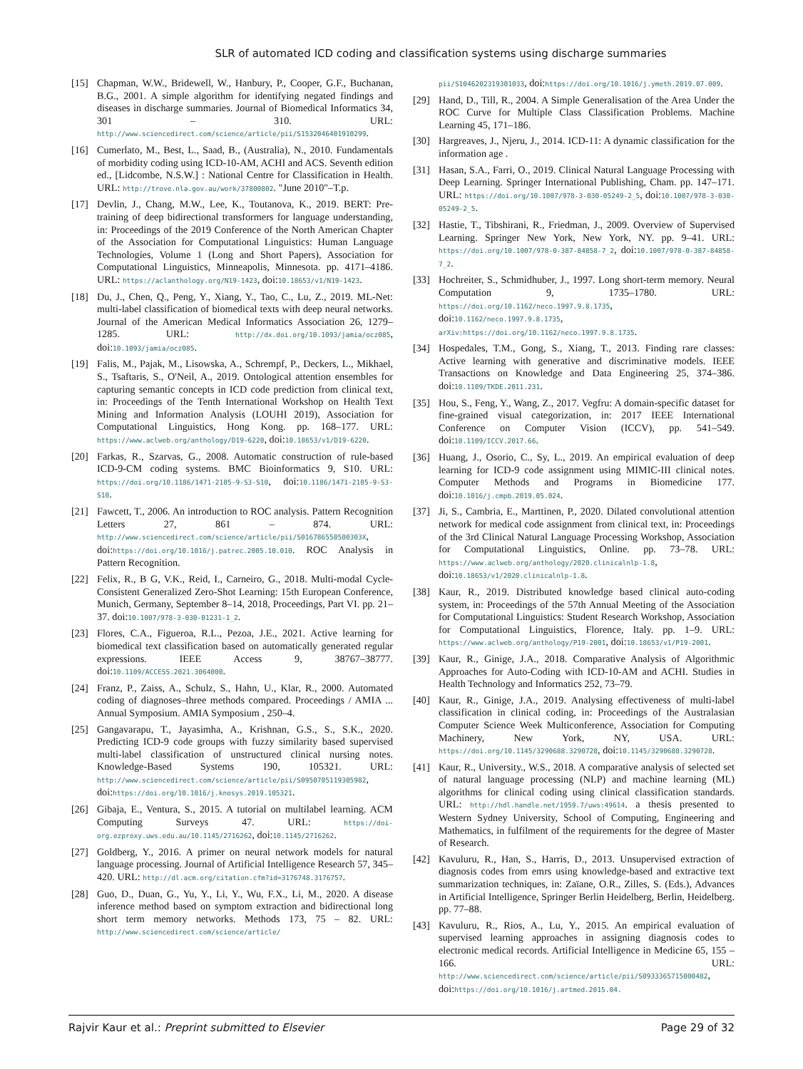SLR of automated ICD coding and classification systems using discharge summaries
[15] Chapman, W.W., Bridewell, W., Hanbury, P., Cooper, G.F., Buchanan, B.G., 2001. A simple algorithm for identifying negated findings and diseases in discharge summaries. Journal of Biomedical Informatics 34, 301 – 310. URL: http://www.sciencedirect.com/science/article/pii/S1532046401910299.
[16] Cumerlato, M., Best, L., Saad, B., (Australia), N., 2010. Fundamentals of morbidity coding using ICD-10-AM, ACHI and ACS. Seventh edition ed., [Lidcombe, N.S.W.] : National Centre for Classification in Health. URL: http://trove.nla.gov.au/work/37800802. "June 2010"–T.p.
[17] Devlin, J., Chang, M.W., Lee, K., Toutanova, K., 2019. BERT: Pre-training of deep bidirectional transformers for language understanding, in: Proceedings of the 2019 Conference of the North American Chapter of the Association for Computational Linguistics: Human Language Technologies, Volume 1 (Long and Short Papers), Association for Computational Linguistics, Minneapolis, Minnesota. pp. 4171–4186. URL: https://aclanthology.org/N19-1423, doi:10.18653/v1/N19-1423.
[18] Du, J., Chen, Q., Peng, Y., Xiang, Y., Tao, C., Lu, Z., 2019. ML-Net: multi-label classification of biomedical texts with deep neural networks. Journal of the American Medical Informatics Association 26, 1279–1285. URL: http://dx.doi.org/10.1093/jamia/ocz085, doi:10.1093/jamia/ocz085.
[19] Falis, M., Pajak, M., Lisowska, A., Schrempf, P., Deckers, L., Mikhael, S., Tsaftaris, S., O'Neil, A., 2019. Ontological attention ensembles for capturing semantic concepts in ICD code prediction from clinical text, in: Proceedings of the Tenth International Workshop on Health Text Mining and Information Analysis (LOUHI 2019), Association for Computational Linguistics, Hong Kong. pp. 168–177. URL: https://www.aclweb.org/anthology/D19-6220, doi:10.18653/v1/D19-6220.
[20] Farkas, R., Szarvas, G., 2008. Automatic construction of rule-based ICD-9-CM coding systems. BMC Bioinformatics 9, S10. URL: https://doi.org/10.1186/1471-2105-9-S3-S10, doi:10.1186/1471-2105-9-S3-S10.
[21] Fawcett, T., 2006. An introduction to ROC analysis. Pattern Recognition Letters 27, 861 – 874. URL: http://www.sciencedirect.com/science/article/pii/S016786550500303X, doi:https://doi.org/10.1016/j.patrec.2005.10.010. ROC Analysis in Pattern Recognition.
[22] Felix, R., B G, V.K., Reid, I., Carneiro, G., 2018. Multi-modal Cycle-Consistent Generalized Zero-Shot Learning: 15th European Conference, Munich, Germany, September 8–14, 2018, Proceedings, Part VI. pp. 21–37. doi:10.1007/978-3-030-01231-1_2.
[23] Flores, C.A., Figueroa, R.L., Pezoa, J.E., 2021. Active learning for biomedical text classification based on automatically generated regular expressions. IEEE Access 9, 38767–38777. doi:10.1109/ACCESS.2021.3064000.
[24] Franz, P., Zaiss, A., Schulz, S., Hahn, U., Klar, R., 2000. Automated coding of diagnoses–three methods compared. Proceedings / AMIA ... Annual Symposium. AMIA Symposium , 250–4.
[25] Gangavarapu, T., Jayasimha, A., Krishnan, G.S., S., S.K., 2020. Predicting ICD-9 code groups with fuzzy similarity based supervised multi-label classification of unstructured clinical nursing notes. Knowledge-Based Systems 190, 105321. URL: http://www.sciencedirect.com/science/article/pii/S0950705119305982, doi:https://doi.org/10.1016/j.knosys.2019.105321.
[26] Gibaja, E., Ventura, S., 2015. A tutorial on multilabel learning. ACM Computing Surveys 47. URL: https://doi-org.ezproxy.uws.edu.au/10.1145/2716262, doi:10.1145/2716262.
[27] Goldberg, Y., 2016. A primer on neural network models for natural language processing. Journal of Artificial Intelligence Research 57, 345–420. URL: http://dl.acm.org/citation.cfm?id=3176748.3176757.
[28] Guo, D., Duan, G., Yu, Y., Li, Y., Wu, F.X., Li, M., 2020. A disease inference method based on symptom extraction and bidirectional long short term memory networks. Methods 173, 75 – 82. URL: http://www.sciencedirect.com/science/article/
pii/S1046202319301033, doi:https://doi.org/10.1016/j.ymeth.2019.07.009.
[29] Hand, D., Till, R., 2004. A Simple Generalisation of the Area Under the ROC Curve for Multiple Class Classification Problems. Machine Learning 45, 171–186.
[30] Hargreaves, J., Njeru, J., 2014. ICD-11: A dynamic classification for the information age .
[31] Hasan, S.A., Farri, O., 2019. Clinical Natural Language Processing with Deep Learning. Springer International Publishing, Cham. pp. 147–171. URL: https://doi.org/10.1007/978-3-030-05249-2_5, doi:10.1007/978-3-030-05249-2_5.
[32] Hastie, T., Tibshirani, R., Friedman, J., 2009. Overview of Supervised Learning. Springer New York, New York, NY. pp. 9–41. URL: https://doi.org/10.1007/978-0-387-84858-7_2, doi:10.1007/978-0-387-84858-7_2.
[33] Hochreiter, S., Schmidhuber, J., 1997. Long short-term memory. Neural Computation 9, 1735–1780. URL: https://doi.org/10.1162/neco.1997.9.8.1735, doi:10.1162/neco.1997.9.8.1735, arXiv:https://doi.org/10.1162/neco.1997.9.8.1735.
[34] Hospedales, T.M., Gong, S., Xiang, T., 2013. Finding rare classes: Active learning with generative and discriminative models. IEEE Transactions on Knowledge and Data Engineering 25, 374–386. doi:10.1109/TKDE.2011.231.
[35] Hou, S., Feng, Y., Wang, Z., 2017. Vegfru: A domain-specific dataset for fine-grained visual categorization, in: 2017 IEEE International Conference on Computer Vision (ICCV), pp. 541–549. doi:10.1109/ICCV.2017.66.
[36] Huang, J., Osorio, C., Sy, L., 2019. An empirical evaluation of deep learning for ICD-9 code assignment using MIMIC-III clinical notes. Computer Methods and Programs in Biomedicine 177. doi:10.1016/j.cmpb.2019.05.024.
[37] Ji, S., Cambria, E., Marttinen, P., 2020. Dilated convolutional attention network for medical code assignment from clinical text, in: Proceedings of the 3rd Clinical Natural Language Processing Workshop, Association for Computational Linguistics, Online. pp. 73–78. URL: https://www.aclweb.org/anthology/2020.clinicalnlp-1.8, doi:10.18653/v1/2020.clinicalnlp-1.8.
[38] Kaur, R., 2019. Distributed knowledge based clinical auto-coding system, in: Proceedings of the 57th Annual Meeting of the Association for Computational Linguistics: Student Research Workshop, Association for Computational Linguistics, Florence, Italy. pp. 1–9. URL: https://www.aclweb.org/anthology/P19-2001, doi:10.18653/v1/P19-2001.
[39] Kaur, R., Ginige, J.A., 2018. Comparative Analysis of Algorithmic Approaches for Auto-Coding with ICD-10-AM and ACHI. Studies in Health Technology and Informatics 252, 73–79.
[40] Kaur, R., Ginige, J.A., 2019. Analysing effectiveness of multi-label classification in clinical coding, in: Proceedings of the Australasian Computer Science Week Multiconference, Association for Computing Machinery, New York, NY, USA. URL: https://doi.org/10.1145/3290688.3290728, doi:10.1145/3290688.3290728.
[41] Kaur, R., University., W.S., 2018. A comparative analysis of selected set of natural language processing (NLP) and machine learning (ML) algorithms for clinical coding using clinical classification standards. URL: http://hdl.handle.net/1959.7/uws:49614. a thesis presented to Western Sydney University, School of Computing, Engineering and Mathematics, in fulfilment of the requirements for the degree of Master of Research.
[42] Kavuluru, R., Han, S., Harris, D., 2013. Unsupervised extraction of diagnosis codes from emrs using knowledge-based and extractive text summarization techniques, in: Zaïane, O.R., Zilles, S. (Eds.), Advances in Artificial Intelligence, Springer Berlin Heidelberg, Berlin, Heidelberg. pp. 77–88.
[43] Kavuluru, R., Rios, A., Lu, Y., 2015. An empirical evaluation of supervised learning approaches in assigning diagnosis codes to electronic medical records. Artificial Intelligence in Medicine 65, 155 – 166. URL: http://www.sciencedirect.com/science/article/pii/S0933365715000482, doi:https://doi.org/10.1016/j.artmed.2015.04.
Rajvir Kaur et al.: Preprint submitted to Elsevier Page 29 of 32